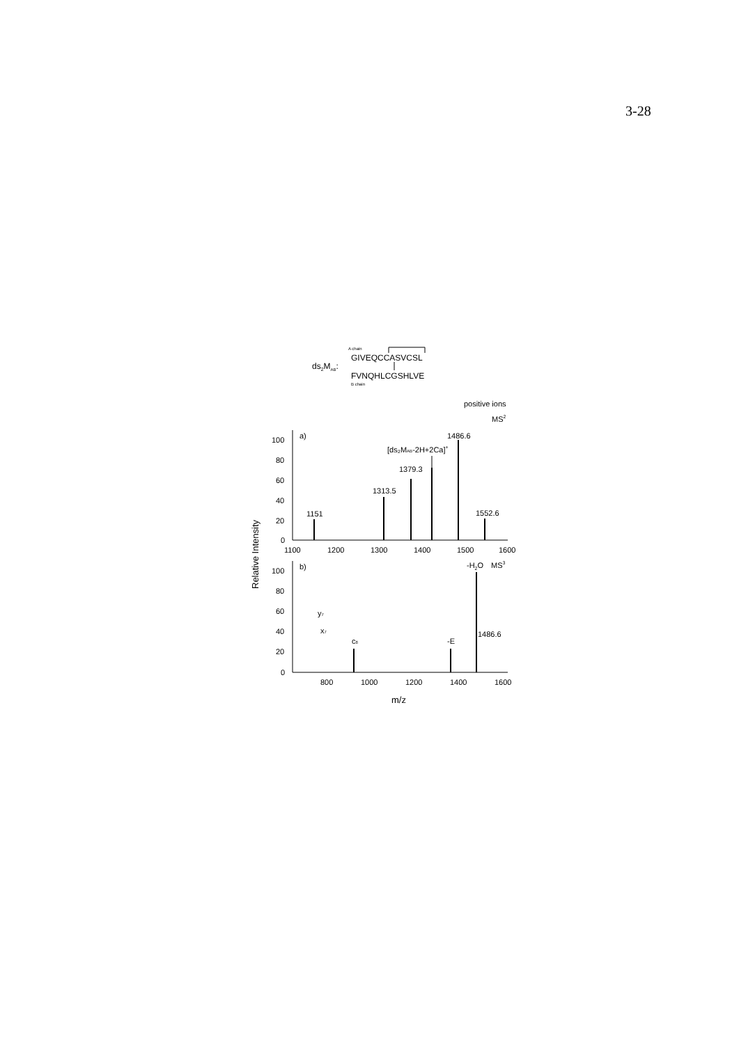3-28
A chain
GIVEQCCASVCSL
ds2MAB:
FVNQHLCGSHLVE
B chain
positive ions
MS2
100
80
60
40
20
0
a)
1100
1200
1300
1400
1500
1600
1151
1313.5
1379.3
1486.6
1552.6
[ds₂MAB-2H+2Ca]+
100
80
60
40
20
0
b)
-H2O
MS3
y7
x7
c8
-E
1486.6
800
1000
1200
1400
1600
m/z
Relative Intensity